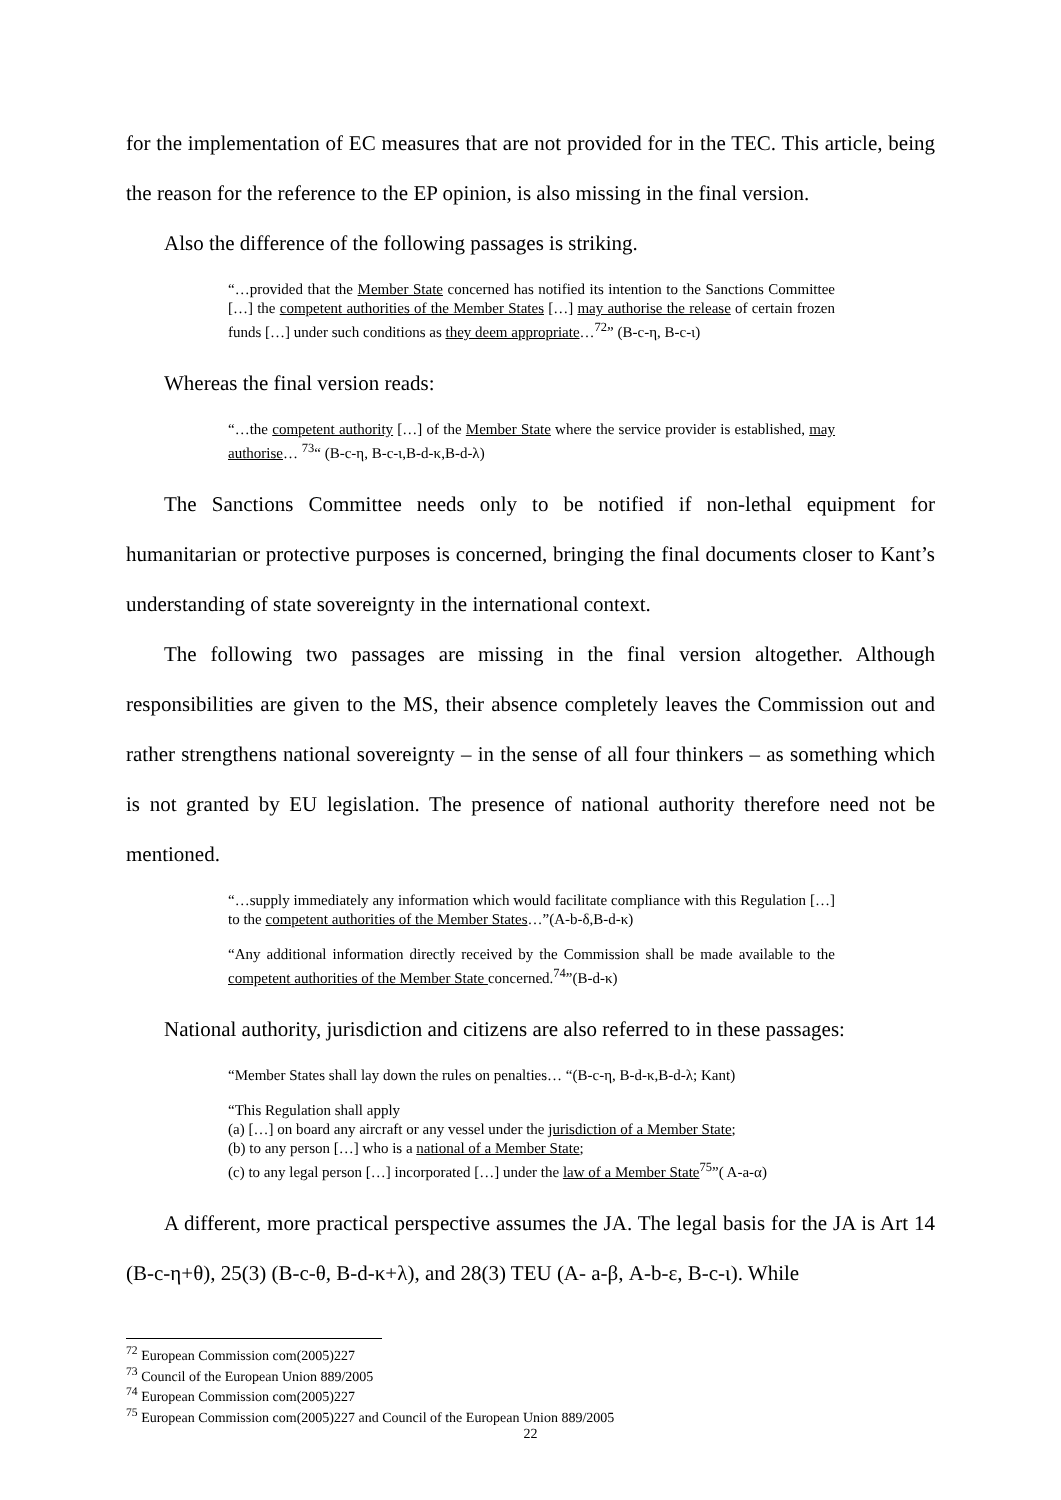for the implementation of EC measures that are not provided for in the TEC. This article, being the reason for the reference to the EP opinion, is also missing in the final version.
Also the difference of the following passages is striking.
“…provided that the Member State concerned has notified its intention to the Sanctions Committee […] the competent authorities of the Member States […] may authorise the release of certain frozen funds […] under such conditions as they deem appropriate…<sup>72</sup>” (B-c-η, B-c-ι)
Whereas the final version reads:
“…the competent authority […] of the Member State where the service provider is established, may authorise… <sup>73</sup>“ (B-c-η, B-c-ι,B-d-κ,B-d-λ)
The Sanctions Committee needs only to be notified if non-lethal equipment for humanitarian or protective purposes is concerned, bringing the final documents closer to Kant’s understanding of state sovereignty in the international context.
The following two passages are missing in the final version altogether. Although responsibilities are given to the MS, their absence completely leaves the Commission out and rather strengthens national sovereignty – in the sense of all four thinkers – as something which is not granted by EU legislation. The presence of national authority therefore need not be mentioned.
“…supply immediately any information which would facilitate compliance with this Regulation […] to the competent authorities of the Member States…”(A-b-δ,B-d-κ)
“Any additional information directly received by the Commission shall be made available to the competent authorities of the Member State concerned.<sup>74</sup>”(B-d-κ)
National authority, jurisdiction and citizens are also referred to in these passages:
“Member States shall lay down the rules on penalties… “(B-c-η, B-d-κ,B-d-λ; Kant)
“This Regulation shall apply
(a) […] on board any aircraft or any vessel under the jurisdiction of a Member State;
(b) to any person […] who is a national of a Member State;
(c) to any legal person […] incorporated […] under the law of a Member State<sup>75</sup>”( A-a-α)
A different, more practical perspective assumes the JA. The legal basis for the JA is Art 14 (B-c-η+θ), 25(3) (B-c-θ, B-d-κ+λ), and 28(3) TEU (A- a-β, A-b-ε, B-c-ι). While
<sup>72</sup> European Commission com(2005)227
<sup>73</sup> Council of the European Union 889/2005
<sup>74</sup> European Commission com(2005)227
<sup>75</sup> European Commission com(2005)227 and Council of the European Union 889/2005
22